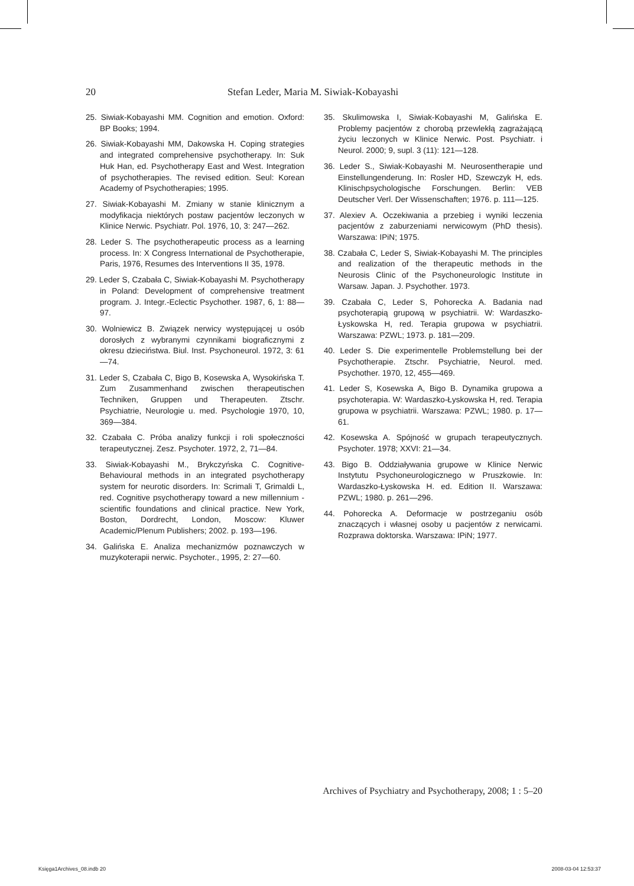20 Stefan Leder, Maria M. Siwiak-Kobayashi
25. Siwiak-Kobayashi MM. Cognition and emotion. Oxford: BP Books; 1994.
26. Siwiak-Kobayashi MM, Dakowska H. Coping strategies and integrated comprehensive psychotherapy. In: Suk Huk Han, ed. Psychotherapy East and West. Integration of psychotherapies. The revised edition. Seul: Korean Academy of Psychotherapies; 1995.
27. Siwiak-Kobayashi M. Zmiany w stanie klinicznym a modyfikacja niektórych postaw pacjentów leczonych w Klinice Nerwic. Psychiatr. Pol. 1976, 10, 3: 247—262.
28. Leder S. The psychotherapeutic process as a learning process. In: X Congress International de Psychotherapie, Paris, 1976, Resumes des Interventions II 35, 1978.
29. Leder S, Czabała C, Siwiak-Kobayashi M. Psychotherapy in Poland: Development of comprehensive treatment program. J. Integr.-Eclectic Psychother. 1987, 6, 1: 88—97.
30. Wolniewicz B. Związek nerwicy występującej u osób dorosłych z wybranymi czynnikami biograficznymi z okresu dzieciństwa. Biul. Inst. Psychoneurol. 1972, 3: 61—74.
31. Leder S, Czabała C, Bigo B, Kosewska A, Wysokińska T. Zum Zusammenhand zwischen therapeutischen Techniken, Gruppen und Therapeuten. Ztschr. Psychiatrie, Neurologie u. med. Psychologie 1970, 10, 369—384.
32. Czabała C. Próba analizy funkcji i roli społeczności terapeutycznej. Zesz. Psychoter. 1972, 2, 71—84.
33. Siwiak-Kobayashi M., Brykczyńska C. Cognitive-Behavioural methods in an integrated psychotherapy system for neurotic disorders. In: Scrimali T, Grimaldi L, red. Cognitive psychotherapy toward a new millennium - scientific foundations and clinical practice. New York, Boston, Dordrecht, London, Moscow: Kluwer Academic/Plenum Publishers; 2002. p. 193—196.
34. Galińska E. Analiza mechanizmów poznawczych w muzykoterapii nerwic. Psychoter., 1995, 2: 27—60.
35. Skulimowska I, Siwiak-Kobayashi M, Galińska E. Problemy pacjentów z chorobą przewlekłą zagrażającą życiu leczonych w Klinice Nerwic. Post. Psychiatr. i Neurol. 2000; 9, supl. 3 (11): 121—128.
36. Leder S., Siwiak-Kobayashi M. Neurosentherapie und Einstellungenderung. In: Rosler HD, Szewczyk H, eds. Klinischpsychologische Forschungen. Berlin: VEB Deutscher Verl. Der Wissenschaften; 1976. p. 111—125.
37. Alexiev A. Oczekiwania a przebieg i wyniki leczenia pacjentów z zaburzeniami nerwicowym (PhD thesis). Warszawa: IPiN; 1975.
38. Czabała C, Leder S, Siwiak-Kobayashi M. The principles and realization of the therapeutic methods in the Neurosis Clinic of the Psychoneurologic Institute in Warsaw. Japan. J. Psychother. 1973.
39. Czabała C, Leder S, Pohorecka A. Badania nad psychoterapią grupową w psychiatrii. W: Wardaszko-Łyskowska H, red. Terapia grupowa w psychiatrii. Warszawa: PZWL; 1973. p. 181—209.
40. Leder S. Die experimentelle Problemstellung bei der Psychotherapie. Ztschr. Psychiatrie, Neurol. med. Psychother. 1970, 12, 455—469.
41. Leder S, Kosewska A, Bigo B. Dynamika grupowa a psychoterapia. W: Wardaszko-Łyskowska H, red. Terapia grupowa w psychiatrii. Warszawa: PZWL; 1980. p. 17—61.
42. Kosewska A. Spójność w grupach terapeutycznych. Psychoter. 1978; XXVI: 21—34.
43. Bigo B. Oddziaływania grupowe w Klinice Nerwic Instytutu Psychoneurologicznego w Pruszkowie. In: Wardaszko-Łyskowska H. ed. Edition II. Warszawa: PZWL; 1980. p. 261—296.
44. Pohorecka A. Deformacje w postrzeganiu osób znaczących i własnej osoby u pacjentów z nerwicami. Rozprawa doktorska. Warszawa: IPiN; 1977.
Archives of Psychiatry and Psychotherapy, 2008; 1 : 5–20
Księga1Archives_08.indb 20 2008-03-04 12:53:37